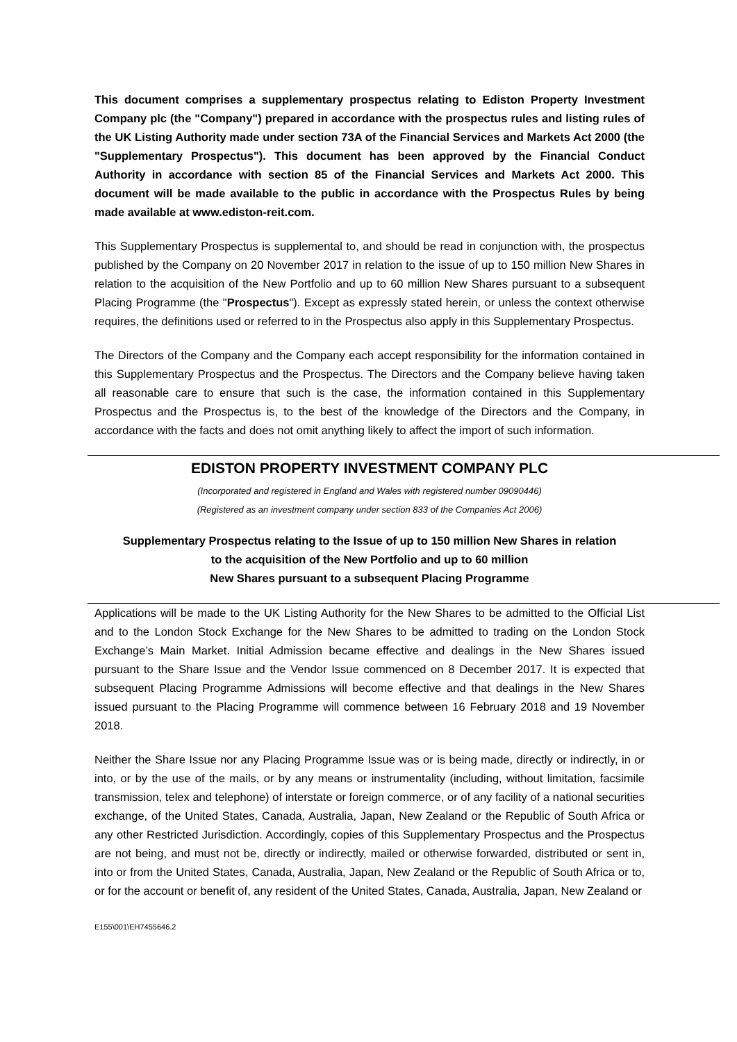This document comprises a supplementary prospectus relating to Ediston Property Investment Company plc (the "Company") prepared in accordance with the prospectus rules and listing rules of the UK Listing Authority made under section 73A of the Financial Services and Markets Act 2000 (the "Supplementary Prospectus"). This document has been approved by the Financial Conduct Authority in accordance with section 85 of the Financial Services and Markets Act 2000. This document will be made available to the public in accordance with the Prospectus Rules by being made available at www.ediston-reit.com.
This Supplementary Prospectus is supplemental to, and should be read in conjunction with, the prospectus published by the Company on 20 November 2017 in relation to the issue of up to 150 million New Shares in relation to the acquisition of the New Portfolio and up to 60 million New Shares pursuant to a subsequent Placing Programme (the "Prospectus"). Except as expressly stated herein, or unless the context otherwise requires, the definitions used or referred to in the Prospectus also apply in this Supplementary Prospectus.
The Directors of the Company and the Company each accept responsibility for the information contained in this Supplementary Prospectus and the Prospectus. The Directors and the Company believe having taken all reasonable care to ensure that such is the case, the information contained in this Supplementary Prospectus and the Prospectus is, to the best of the knowledge of the Directors and the Company, in accordance with the facts and does not omit anything likely to affect the import of such information.
EDISTON PROPERTY INVESTMENT COMPANY PLC
(Incorporated and registered in England and Wales with registered number 09090446)
(Registered as an investment company under section 833 of the Companies Act 2006)
Supplementary Prospectus relating to the Issue of up to 150 million New Shares in relation
to the acquisition of the New Portfolio and up to 60 million
New Shares pursuant to a subsequent Placing Programme
Applications will be made to the UK Listing Authority for the New Shares to be admitted to the Official List and to the London Stock Exchange for the New Shares to be admitted to trading on the London Stock Exchange’s Main Market. Initial Admission became effective and dealings in the New Shares issued pursuant to the Share Issue and the Vendor Issue commenced on 8 December 2017. It is expected that subsequent Placing Programme Admissions will become effective and that dealings in the New Shares issued pursuant to the Placing Programme will commence between 16 February 2018 and 19 November 2018.
Neither the Share Issue nor any Placing Programme Issue was or is being made, directly or indirectly, in or into, or by the use of the mails, or by any means or instrumentality (including, without limitation, facsimile transmission, telex and telephone) of interstate or foreign commerce, or of any facility of a national securities exchange, of the United States, Canada, Australia, Japan, New Zealand or the Republic of South Africa or any other Restricted Jurisdiction. Accordingly, copies of this Supplementary Prospectus and the Prospectus are not being, and must not be, directly or indirectly, mailed or otherwise forwarded, distributed or sent in, into or from the United States, Canada, Australia, Japan, New Zealand or the Republic of South Africa or to, or for the account or benefit of, any resident of the United States, Canada, Australia, Japan, New Zealand or
E155\001\EH7455646.2